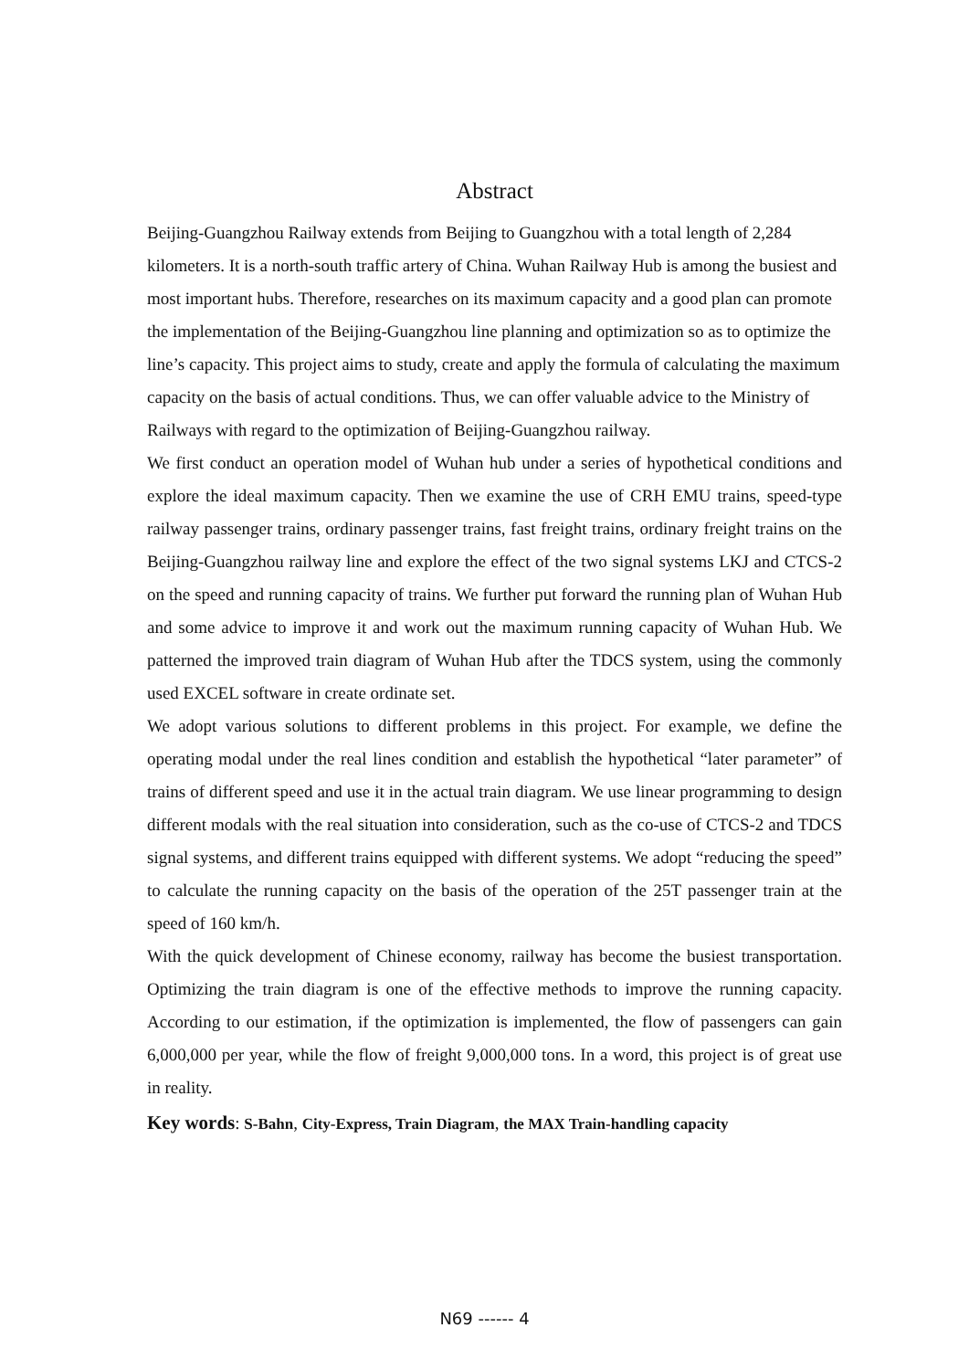Abstract
Beijing-Guangzhou Railway extends from Beijing to Guangzhou with a total length of 2,284 kilometers. It is a north-south traffic artery of China. Wuhan Railway Hub is among the busiest and most important hubs. Therefore, researches on its maximum capacity and a good plan can promote the implementation of the Beijing-Guangzhou line planning and optimization so as to optimize the line’s capacity. This project aims to study, create and apply the formula of calculating the maximum capacity on the basis of actual conditions. Thus, we can offer valuable advice to the Ministry of Railways with regard to the optimization of Beijing-Guangzhou railway.
We first conduct an operation model of Wuhan hub under a series of hypothetical conditions and explore the ideal maximum capacity. Then we examine the use of CRH EMU trains, speed-type railway passenger trains, ordinary passenger trains, fast freight trains, ordinary freight trains on the Beijing-Guangzhou railway line and explore the effect of the two signal systems LKJ and CTCS-2 on the speed and running capacity of trains. We further put forward the running plan of Wuhan Hub and some advice to improve it and work out the maximum running capacity of Wuhan Hub. We patterned the improved train diagram of Wuhan Hub after the TDCS system, using the commonly used EXCEL software in create ordinate set.
We adopt various solutions to different problems in this project. For example, we define the operating modal under the real lines condition and establish the hypothetical “later parameter” of trains of different speed and use it in the actual train diagram. We use linear programming to design different modals with the real situation into consideration, such as the co-use of CTCS-2 and TDCS signal systems, and different trains equipped with different systems. We adopt “reducing the speed” to calculate the running capacity on the basis of the operation of the 25T passenger train at the speed of 160 km/h.
With the quick development of Chinese economy, railway has become the busiest transportation. Optimizing the train diagram is one of the effective methods to improve the running capacity. According to our estimation, if the optimization is implemented, the flow of passengers can gain 6,000,000 per year, while the flow of freight 9,000,000 tons. In a word, this project is of great use in reality.
Key words: S-Bahn, City-Express, Train Diagram, the MAX Train-handling capacity
N69 ------ 4